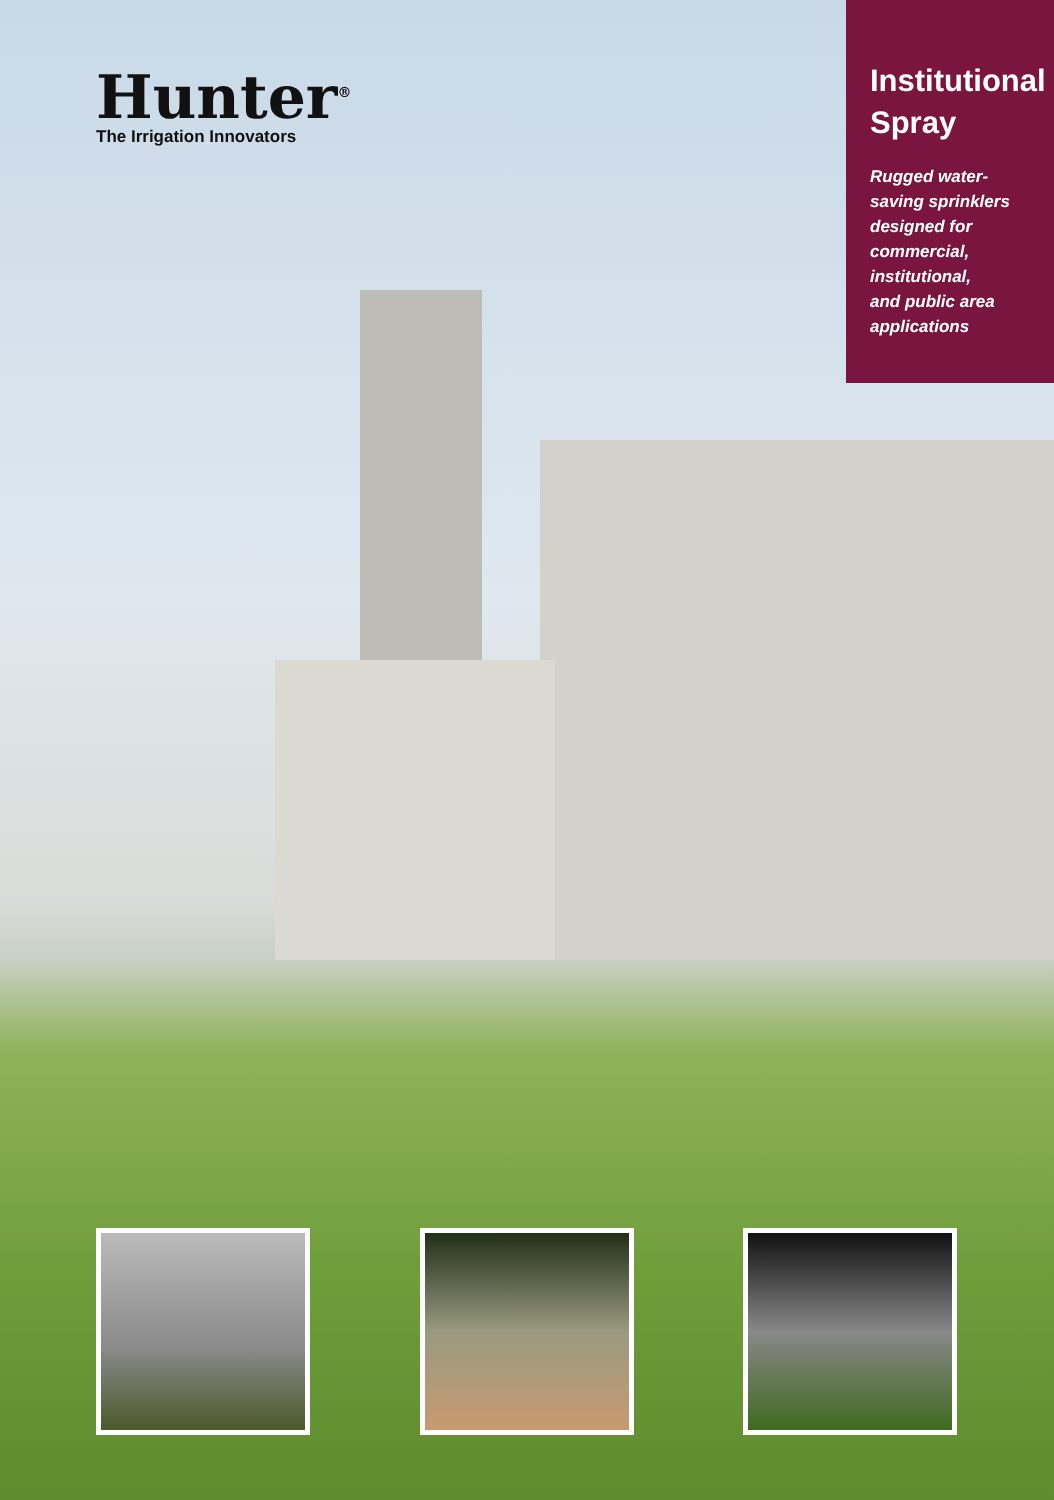Hunter<sup>®</sup>
The Irrigation Innovators
Institutional Spray
Rugged water-
saving sprinklers
designed for
commercial,
institutional,
and public area
applications